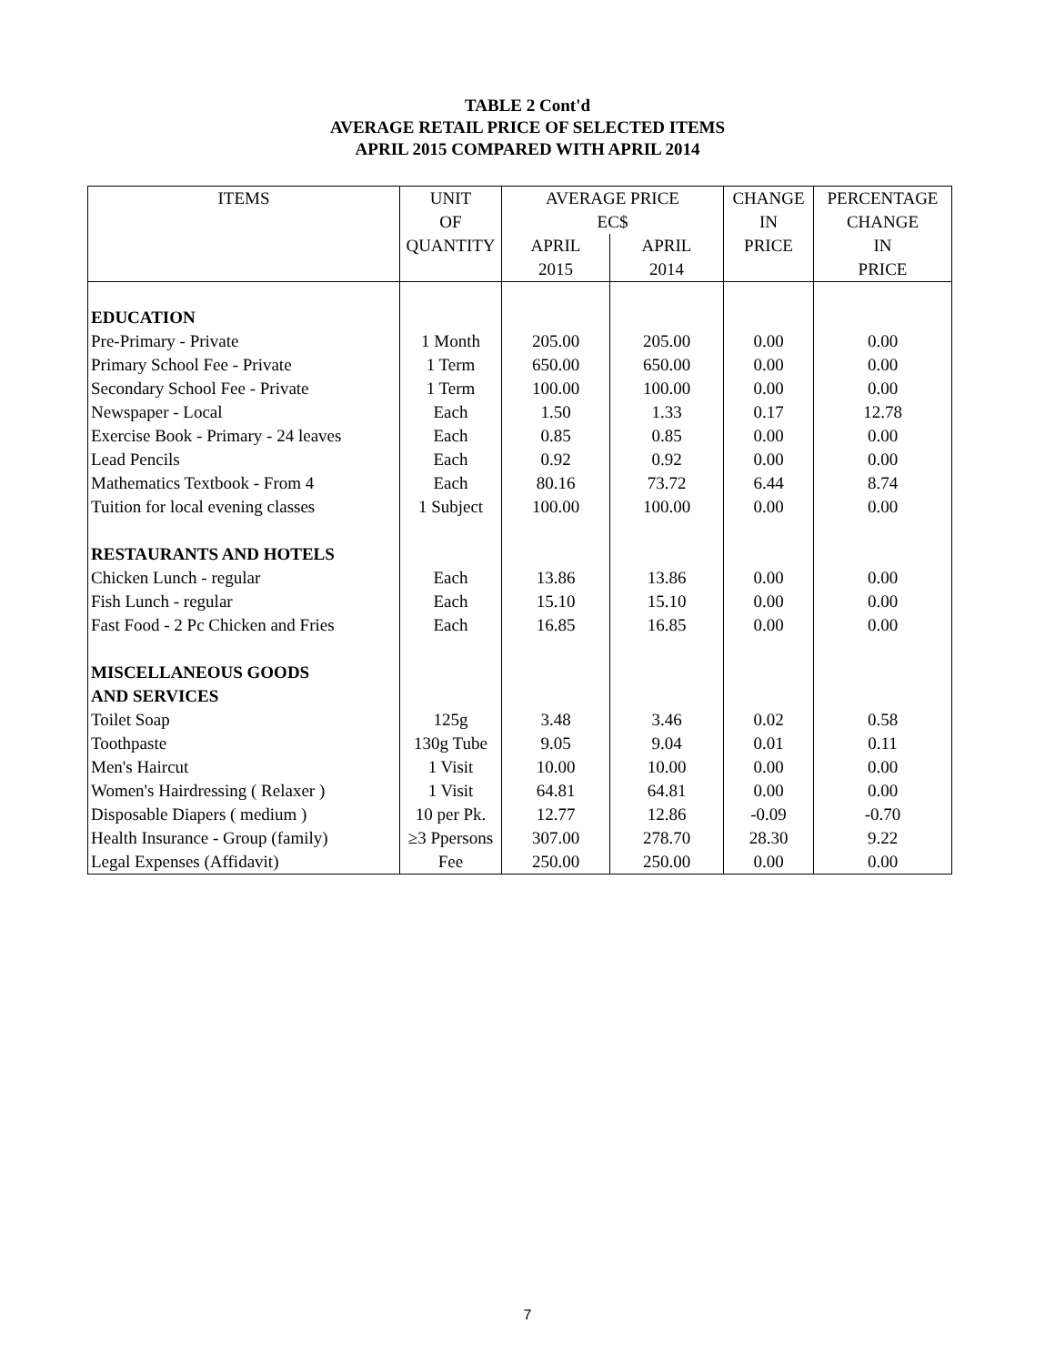TABLE 2 Cont'd
AVERAGE RETAIL PRICE OF SELECTED ITEMS
APRIL 2015 COMPARED WITH APRIL 2014
| ITEMS | UNIT | AVERAGE PRICE | | CHANGE | PERCENTAGE |
| --- | --- | --- | --- | --- | --- |
| | OF | EC$ | | IN | CHANGE |
| | QUANTITY | APRIL | APRIL | PRICE | IN |
| | | 2015 | 2014 | | PRICE |
| EDUCATION | | | | | |
| Pre-Primary - Private | 1 Month | 205.00 | 205.00 | 0.00 | 0.00 |
| Primary School Fee - Private | 1 Term | 650.00 | 650.00 | 0.00 | 0.00 |
| Secondary School Fee - Private | 1 Term | 100.00 | 100.00 | 0.00 | 0.00 |
| Newspaper - Local | Each | 1.50 | 1.33 | 0.17 | 12.78 |
| Exercise Book - Primary - 24 leaves | Each | 0.85 | 0.85 | 0.00 | 0.00 |
| Lead Pencils | Each | 0.92 | 0.92 | 0.00 | 0.00 |
| Mathematics Textbook - From 4 | Each | 80.16 | 73.72 | 6.44 | 8.74 |
| Tuition for local evening classes | 1 Subject | 100.00 | 100.00 | 0.00 | 0.00 |
| RESTAURANTS AND HOTELS | | | | | |
| Chicken Lunch - regular | Each | 13.86 | 13.86 | 0.00 | 0.00 |
| Fish Lunch - regular | Each | 15.10 | 15.10 | 0.00 | 0.00 |
| Fast Food - 2 Pc Chicken and Fries | Each | 16.85 | 16.85 | 0.00 | 0.00 |
| MISCELLANEOUS GOODS | | | | | |
| AND SERVICES | | | | | |
| Toilet Soap | 125g | 3.48 | 3.46 | 0.02 | 0.58 |
| Toothpaste | 130g Tube | 9.05 | 9.04 | 0.01 | 0.11 |
| Men's Haircut | 1 Visit | 10.00 | 10.00 | 0.00 | 0.00 |
| Women's Hairdressing ( Relaxer ) | 1 Visit | 64.81 | 64.81 | 0.00 | 0.00 |
| Disposable Diapers ( medium ) | 10 per Pk. | 12.77 | 12.86 | -0.09 | -0.70 |
| Health Insurance - Group (family) | ≥3 Ppersons | 307.00 | 278.70 | 28.30 | 9.22 |
| Legal Expenses (Affidavit) | Fee | 250.00 | 250.00 | 0.00 | 0.00 |
7